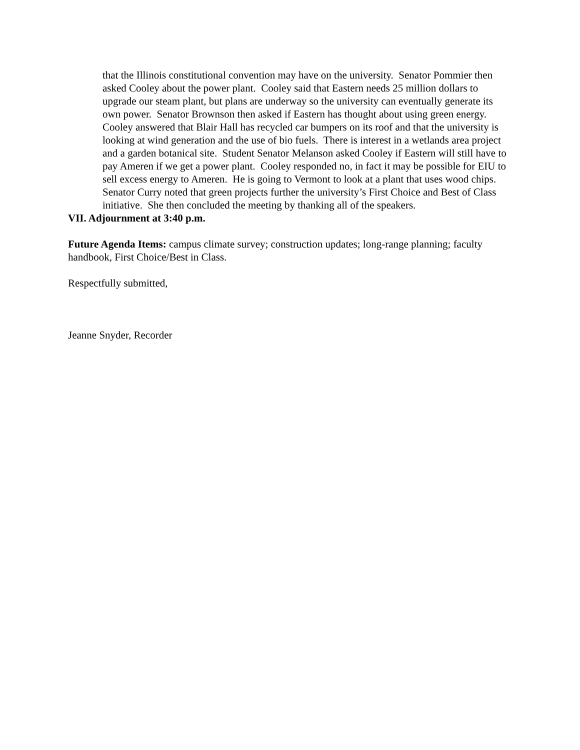that the Illinois constitutional convention may have on the university. Senator Pommier then asked Cooley about the power plant. Cooley said that Eastern needs 25 million dollars to upgrade our steam plant, but plans are underway so the university can eventually generate its own power. Senator Brownson then asked if Eastern has thought about using green energy. Cooley answered that Blair Hall has recycled car bumpers on its roof and that the university is looking at wind generation and the use of bio fuels. There is interest in a wetlands area project and a garden botanical site. Student Senator Melanson asked Cooley if Eastern will still have to pay Ameren if we get a power plant. Cooley responded no, in fact it may be possible for EIU to sell excess energy to Ameren. He is going to Vermont to look at a plant that uses wood chips. Senator Curry noted that green projects further the university’s First Choice and Best of Class initiative. She then concluded the meeting by thanking all of the speakers.
VII. Adjournment at 3:40 p.m.
Future Agenda Items: campus climate survey; construction updates; long-range planning; faculty handbook, First Choice/Best in Class.
Respectfully submitted,
Jeanne Snyder, Recorder